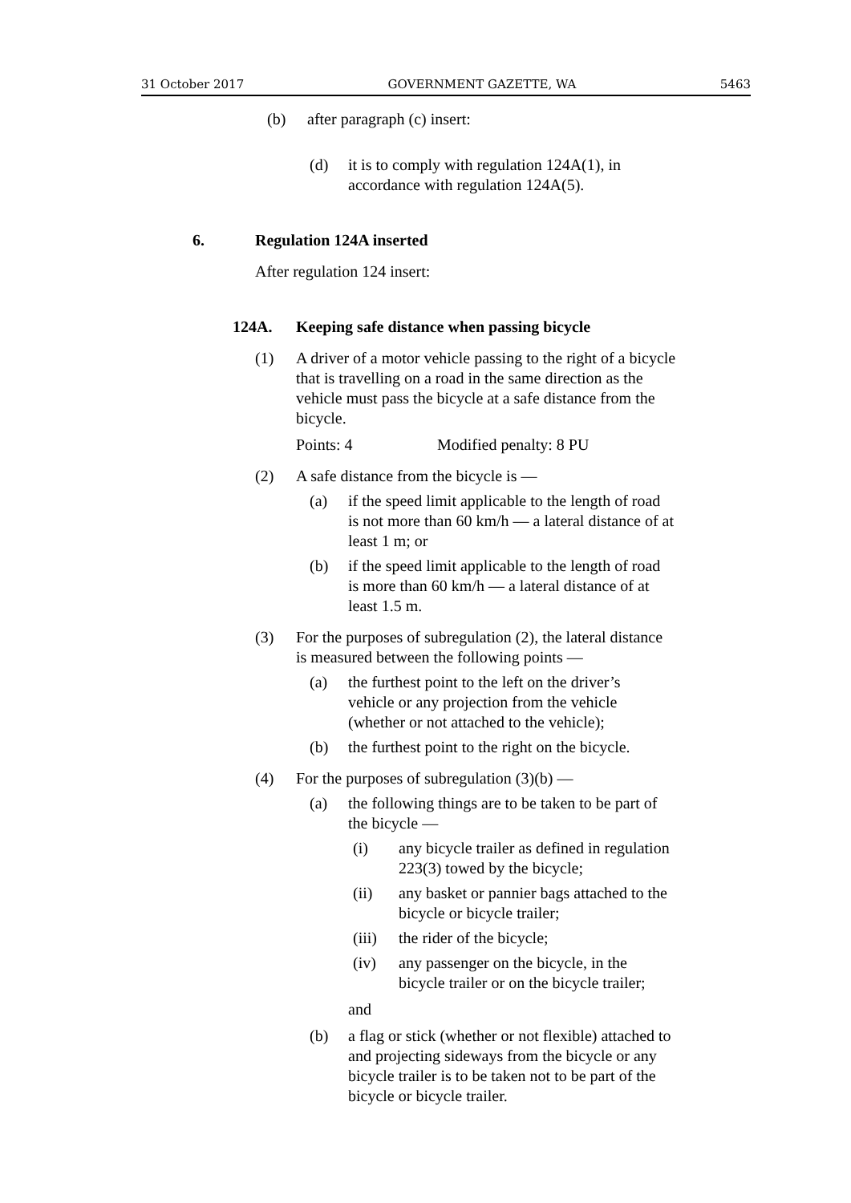31 October 2017 GOVERNMENT GAZETTE, WA 5463
(b) after paragraph (c) insert:
(d) it is to comply with regulation 124A(1), in accordance with regulation 124A(5).
6. Regulation 124A inserted
After regulation 124 insert:
124A. Keeping safe distance when passing bicycle
(1) A driver of a motor vehicle passing to the right of a bicycle that is travelling on a road in the same direction as the vehicle must pass the bicycle at a safe distance from the bicycle.
Points: 4 Modified penalty: 8 PU
(2) A safe distance from the bicycle is —
(a) if the speed limit applicable to the length of road is not more than 60 km/h — a lateral distance of at least 1 m; or
(b) if the speed limit applicable to the length of road is more than 60 km/h — a lateral distance of at least 1.5 m.
(3) For the purposes of subregulation (2), the lateral distance is measured between the following points —
(a) the furthest point to the left on the driver’s vehicle or any projection from the vehicle (whether or not attached to the vehicle);
(b) the furthest point to the right on the bicycle.
(4) For the purposes of subregulation (3)(b) —
(a) the following things are to be taken to be part of the bicycle —
(i) any bicycle trailer as defined in regulation 223(3) towed by the bicycle;
(ii) any basket or pannier bags attached to the bicycle or bicycle trailer;
(iii) the rider of the bicycle;
(iv) any passenger on the bicycle, in the bicycle trailer or on the bicycle trailer;
and
(b) a flag or stick (whether or not flexible) attached to and projecting sideways from the bicycle or any bicycle trailer is to be taken not to be part of the bicycle or bicycle trailer.